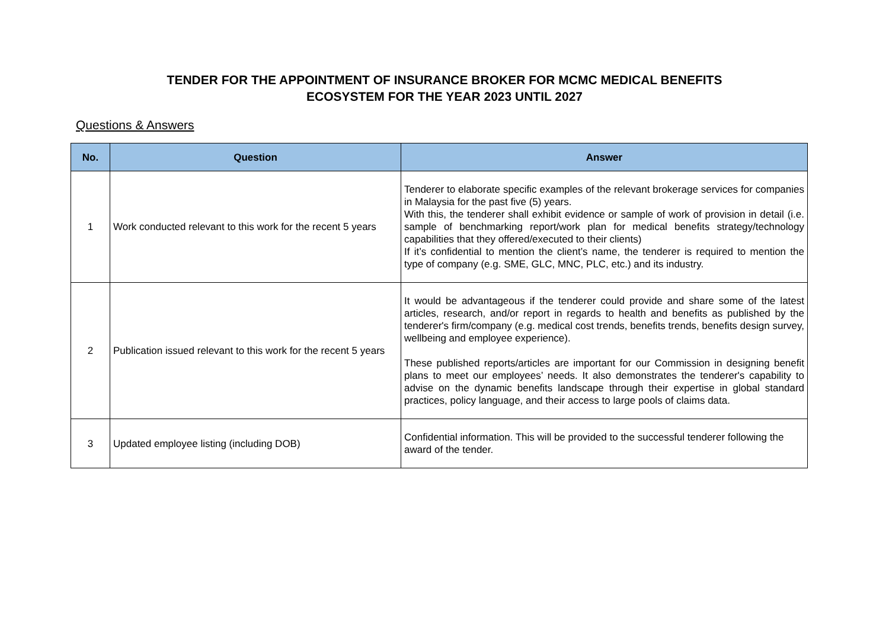TENDER FOR THE APPOINTMENT OF INSURANCE BROKER FOR MCMC MEDICAL BENEFITS
ECOSYSTEM FOR THE YEAR 2023 UNTIL 2027
Questions & Answers
| No. | Question | Answer |
| --- | --- | --- |
| 1 | Work conducted relevant to this work for the recent 5 years | Tenderer to elaborate specific examples of the relevant brokerage services for companies in Malaysia for the past five (5) years. With this, the tenderer shall exhibit evidence or sample of work of provision in detail (i.e. sample of benchmarking report/work plan for medical benefits strategy/technology capabilities that they offered/executed to their clients) If it’s confidential to mention the client’s name, the tenderer is required to mention the type of company (e.g. SME, GLC, MNC, PLC, etc.) and its industry. |
| 2 | Publication issued relevant to this work for the recent 5 years | It would be advantageous if the tenderer could provide and share some of the latest articles, research, and/or report in regards to health and benefits as published by the tenderer's firm/company (e.g. medical cost trends, benefits trends, benefits design survey, wellbeing and employee experience). These published reports/articles are important for our Commission in designing benefit plans to meet our employees’ needs. It also demonstrates the tenderer's capability to advise on the dynamic benefits landscape through their expertise in global standard practices, policy language, and their access to large pools of claims data. |
| 3 | Updated employee listing (including DOB) | Confidential information. This will be provided to the successful tenderer following the award of the tender. |